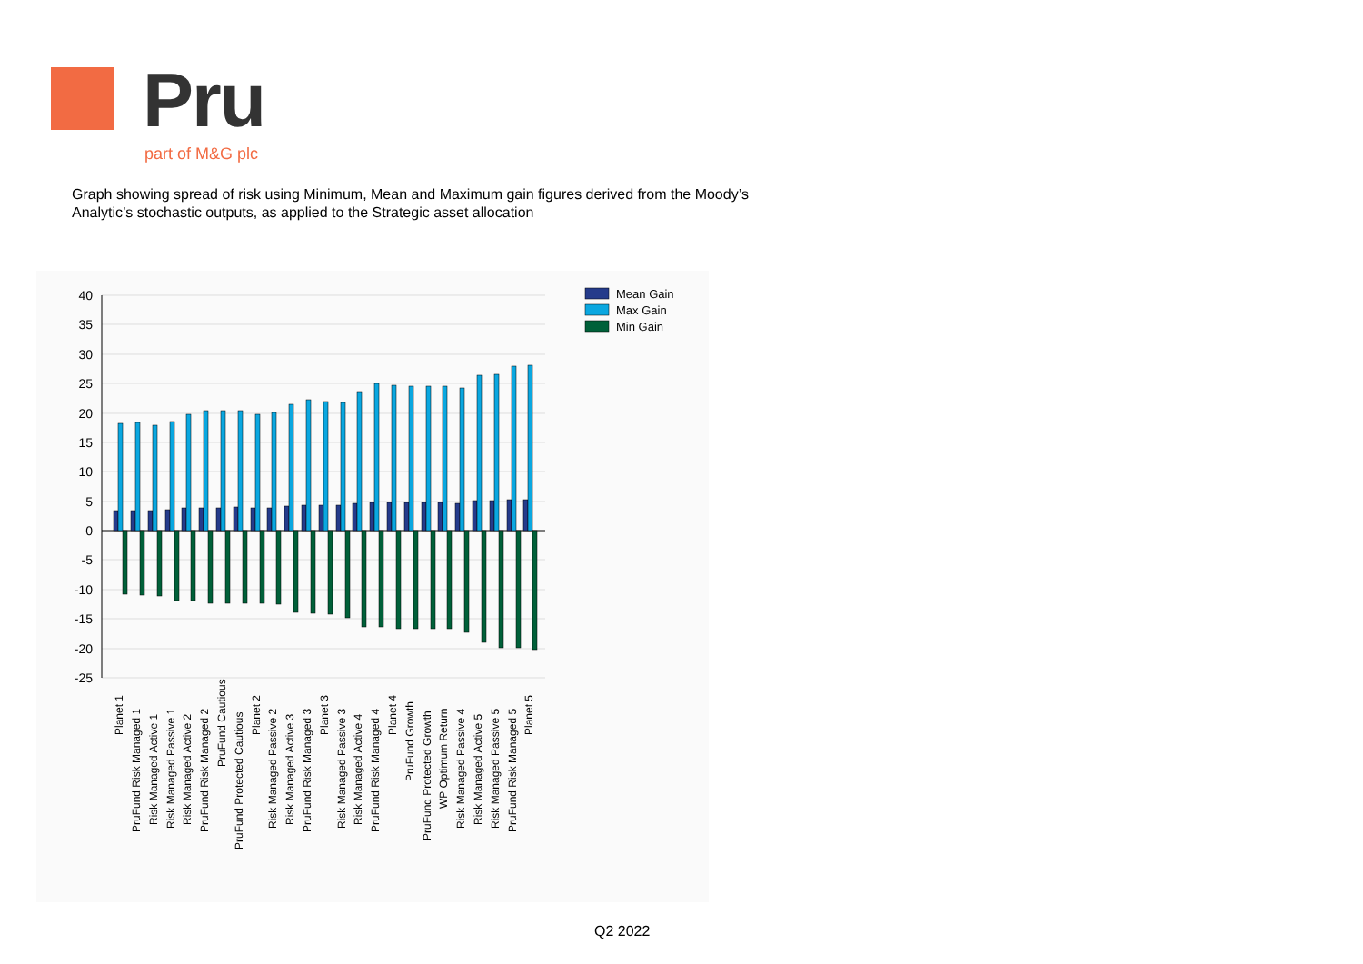Pru
part of M&G plc
Graph showing spread of risk using Minimum, Mean and Maximum gain figures derived from the Moody’s Analytic’s stochastic outputs, as applied to the Strategic asset allocation
40
35
30
25
20
15
10
5
0
-5
-10
-15
-20
-25
Planet 1
PruFund Risk Managed 1
Risk Managed Active 1
Risk Managed Passive 1
Risk Managed Active 2
PruFund Risk Managed 2
PruFund Cautious
PruFund Protected Cautious
Planet 2
Risk Managed Passive 2
Risk Managed Active 3
PruFund Risk Managed 3
Planet 3
Risk Managed Passive 3
Risk Managed Active 4
PruFund Risk Managed 4
Planet 4
PruFund Growth
PruFund Protected Growth
WP Optimum Return
Risk Managed Passive 4
Risk Managed Active 5
Risk Managed Passive 5
PruFund Risk Managed 5
Planet 5
Mean Gain
Max Gain
Min Gain
Q2 2022